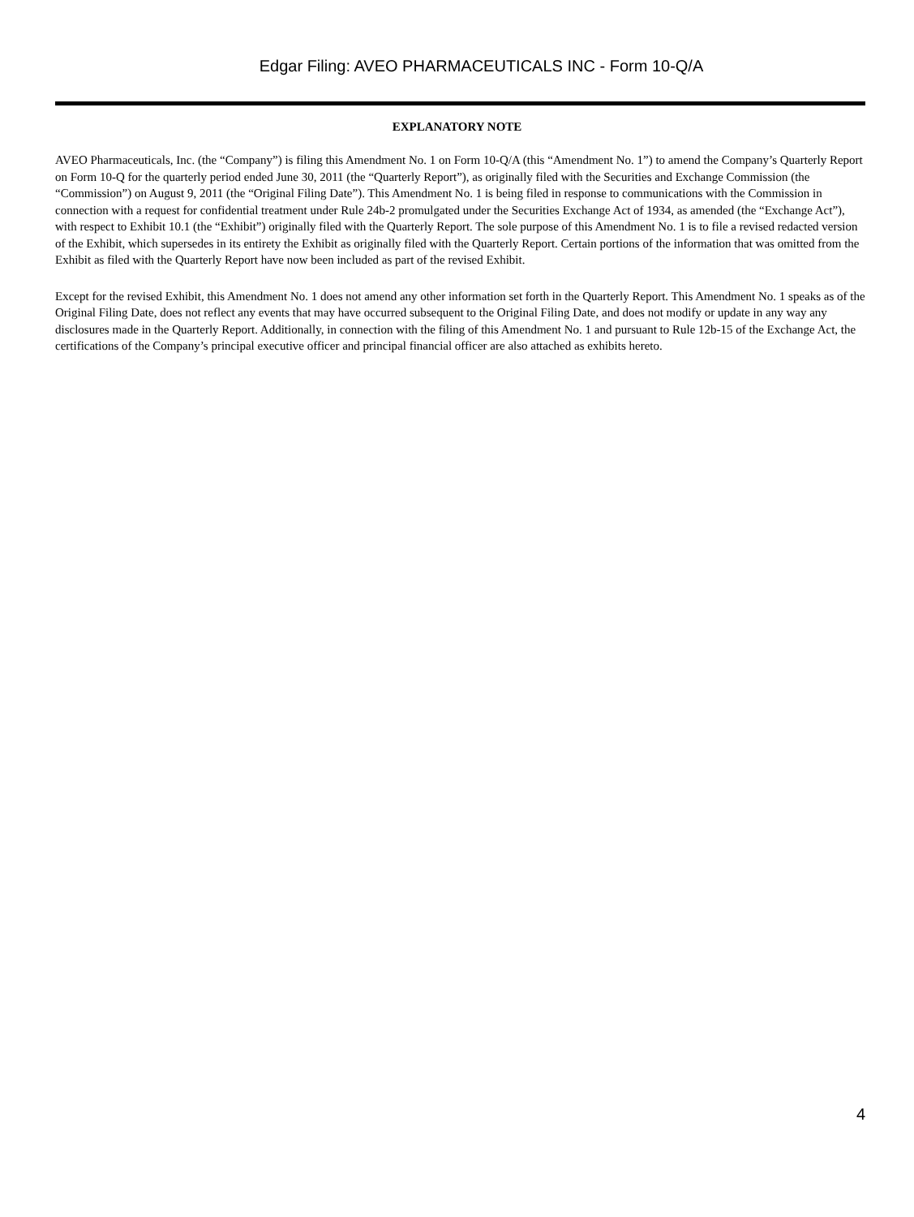Edgar Filing: AVEO PHARMACEUTICALS INC - Form 10-Q/A
EXPLANATORY NOTE
AVEO Pharmaceuticals, Inc. (the “Company”) is filing this Amendment No. 1 on Form 10-Q/A (this “Amendment No. 1”) to amend the Company’s Quarterly Report on Form 10-Q for the quarterly period ended June 30, 2011 (the “Quarterly Report”), as originally filed with the Securities and Exchange Commission (the “Commission”) on August 9, 2011 (the “Original Filing Date”). This Amendment No. 1 is being filed in response to communications with the Commission in connection with a request for confidential treatment under Rule 24b-2 promulgated under the Securities Exchange Act of 1934, as amended (the “Exchange Act”), with respect to Exhibit 10.1 (the “Exhibit”) originally filed with the Quarterly Report. The sole purpose of this Amendment No. 1 is to file a revised redacted version of the Exhibit, which supersedes in its entirety the Exhibit as originally filed with the Quarterly Report. Certain portions of the information that was omitted from the Exhibit as filed with the Quarterly Report have now been included as part of the revised Exhibit.
Except for the revised Exhibit, this Amendment No. 1 does not amend any other information set forth in the Quarterly Report. This Amendment No. 1 speaks as of the Original Filing Date, does not reflect any events that may have occurred subsequent to the Original Filing Date, and does not modify or update in any way any disclosures made in the Quarterly Report. Additionally, in connection with the filing of this Amendment No. 1 and pursuant to Rule 12b-15 of the Exchange Act, the certifications of the Company’s principal executive officer and principal financial officer are also attached as exhibits hereto.
4